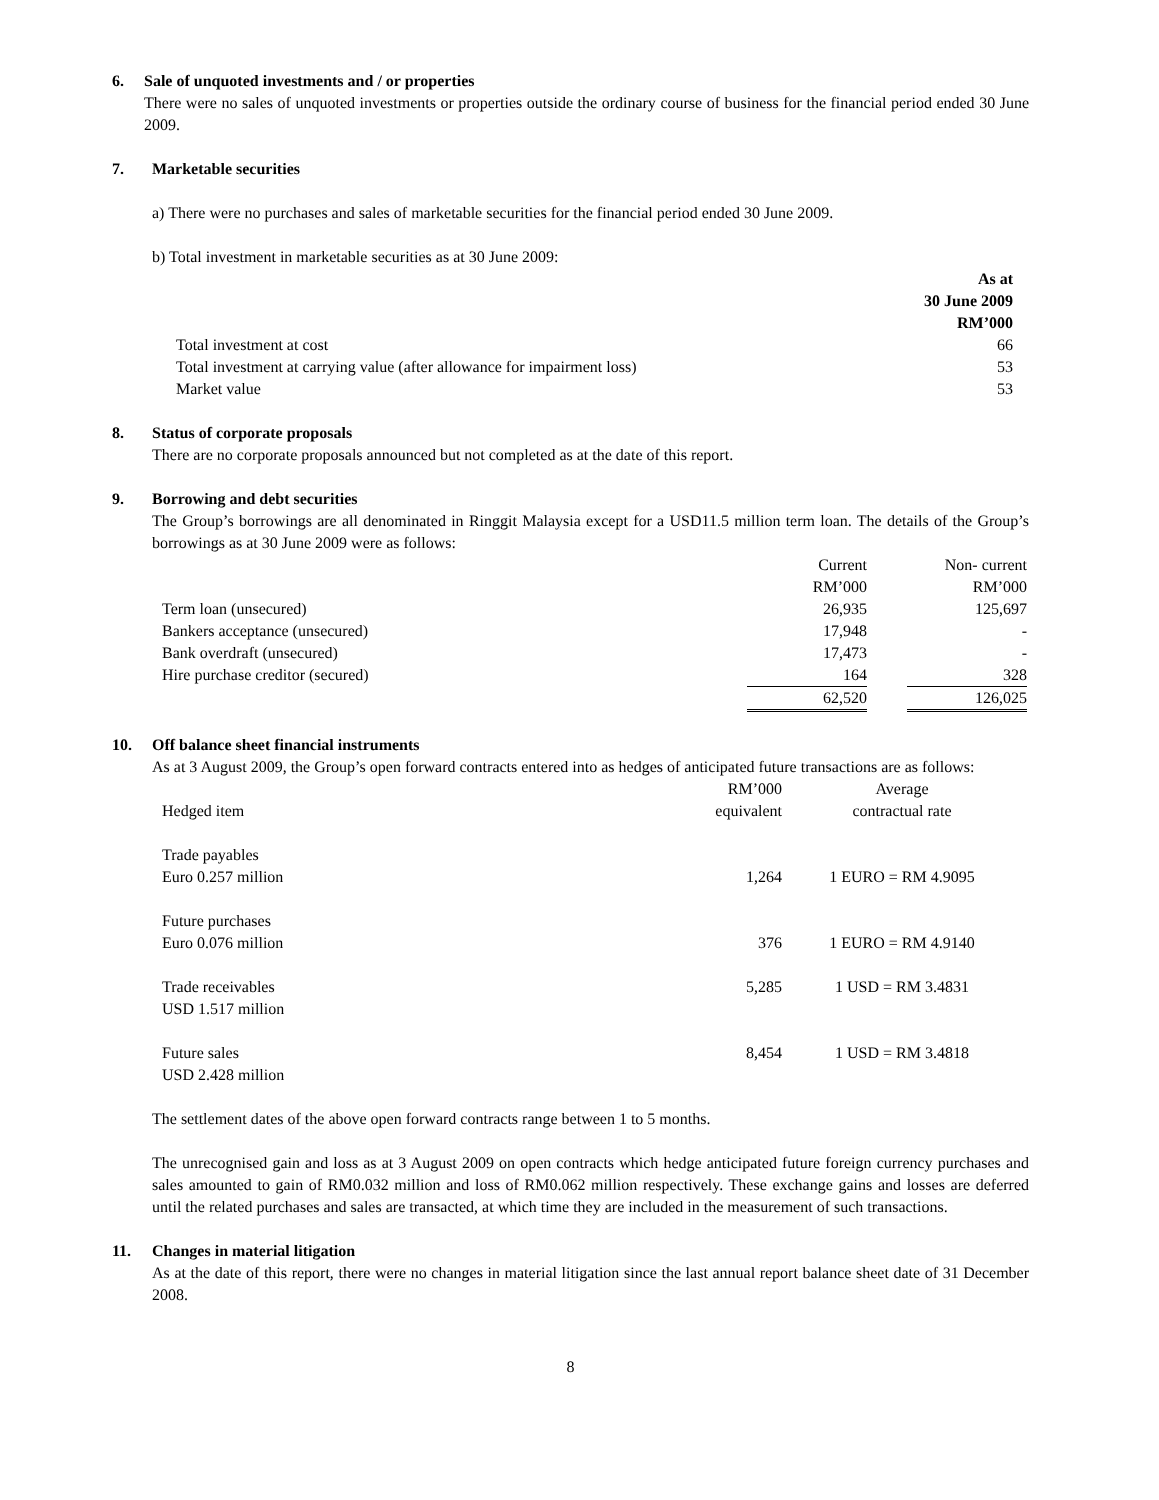6. Sale of unquoted investments and / or properties
There were no sales of unquoted investments or properties outside the ordinary course of business for the financial period ended 30 June 2009.
7. Marketable securities
a) There were no purchases and sales of marketable securities for the financial period ended 30 June 2009.
b) Total investment in marketable securities as at 30 June 2009:
| | As at 30 June 2009 RM’000 |
| Total investment at cost | 66 |
| Total investment at carrying value (after allowance for impairment loss) | 53 |
| Market value | 53 |
8. Status of corporate proposals
There are no corporate proposals announced but not completed as at the date of this report.
9. Borrowing and debt securities
The Group’s borrowings are all denominated in Ringgit Malaysia except for a USD11.5 million term loan. The details of the Group’s borrowings as at 30 June 2009 were as follows:
| | Current RM’000 | | Non- current RM’000 |
| Term loan (unsecured) | 26,935 | | 125,697 |
| Bankers acceptance (unsecured) | 17,948 | | - |
| Bank overdraft (unsecured) | 17,473 | | - |
| Hire purchase creditor (secured) | 164 | | 328 |
| | 62,520 | | 126,025 |
10. Off balance sheet financial instruments
As at 3 August 2009, the Group’s open forward contracts entered into as hedges of anticipated future transactions are as follows:
| Hedged item | RM’000 equivalent | Average contractual rate |
| Trade payables Euro 0.257 million | 1,264 | 1 EURO = RM 4.9095 |
| Future purchases Euro 0.076 million | 376 | 1 EURO = RM 4.9140 |
| Trade receivables USD 1.517 million | 5,285 | 1 USD = RM 3.4831 |
| Future sales USD 2.428 million | 8,454 | 1 USD = RM 3.4818 |
The settlement dates of the above open forward contracts range between 1 to 5 months.
The unrecognised gain and loss as at 3 August 2009 on open contracts which hedge anticipated future foreign currency purchases and sales amounted to gain of RM0.032 million and loss of RM0.062 million respectively. These exchange gains and losses are deferred until the related purchases and sales are transacted, at which time they are included in the measurement of such transactions.
11. Changes in material litigation
As at the date of this report, there were no changes in material litigation since the last annual report balance sheet date of 31 December 2008.
8